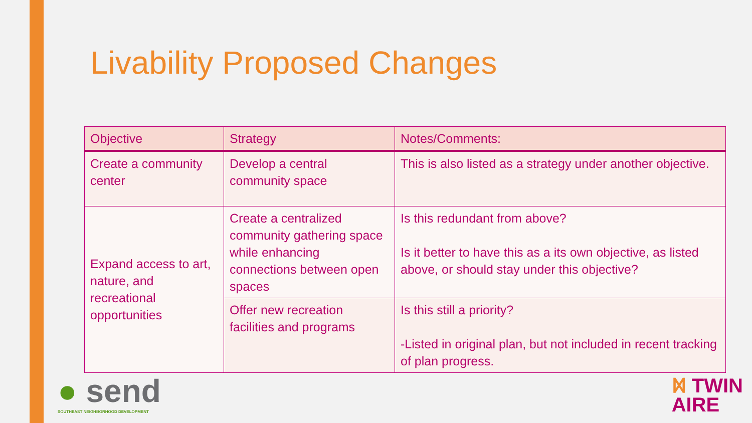Livability Proposed Changes
| Objective | Strategy | Notes/Comments: |
| --- | --- | --- |
| Create a community center | Develop a central community space | This is also listed as a strategy under another objective. |
| Expand access to art, nature, and recreational opportunities | Create a centralized community gathering space while enhancing connections between open spaces | Is this redundant from above? Is it better to have this as a its own objective, as listed above, or should stay under this objective? |
| | Offer new recreation facilities and programs | Is this still a priority? -Listed in original plan, but not included in recent tracking of plan progress. |
● send
SOUTHEAST NEIGHBORHOOD DEVELOPMENT
ᛞ TWIN
AIRE